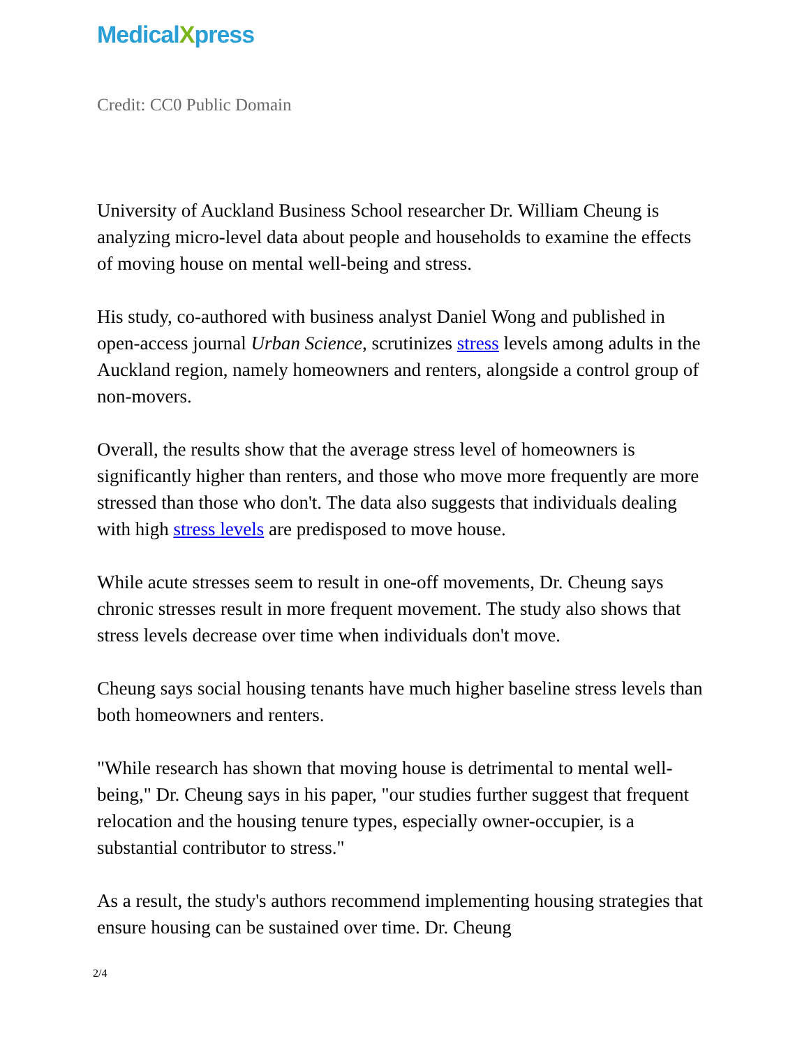MedicalXpress
Credit: CC0 Public Domain
University of Auckland Business School researcher Dr. William Cheung is analyzing micro-level data about people and households to examine the effects of moving house on mental well-being and stress.
His study, co-authored with business analyst Daniel Wong and published in open-access journal Urban Science, scrutinizes stress levels among adults in the Auckland region, namely homeowners and renters, alongside a control group of non-movers.
Overall, the results show that the average stress level of homeowners is significantly higher than renters, and those who move more frequently are more stressed than those who don't. The data also suggests that individuals dealing with high stress levels are predisposed to move house.
While acute stresses seem to result in one-off movements, Dr. Cheung says chronic stresses result in more frequent movement. The study also shows that stress levels decrease over time when individuals don't move.
Cheung says social housing tenants have much higher baseline stress levels than both homeowners and renters.
"While research has shown that moving house is detrimental to mental well-being," Dr. Cheung says in his paper, "our studies further suggest that frequent relocation and the housing tenure types, especially owner-occupier, is a substantial contributor to stress."
As a result, the study's authors recommend implementing housing strategies that ensure housing can be sustained over time. Dr. Cheung
2/4